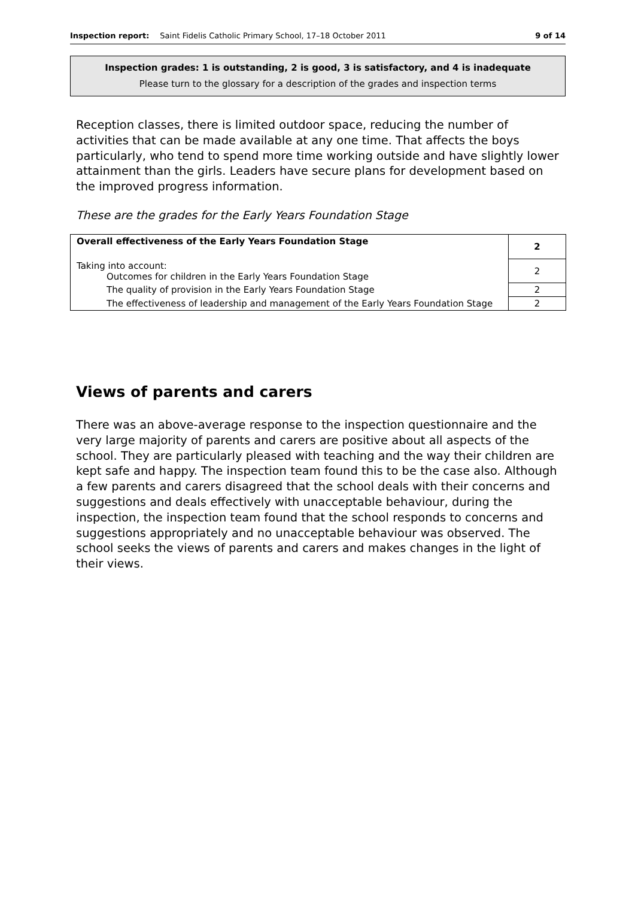Inspection report: Saint Fidelis Catholic Primary School, 17–18 October 2011 9 of 14
Inspection grades: 1 is outstanding, 2 is good, 3 is satisfactory, and 4 is inadequate
Please turn to the glossary for a description of the grades and inspection terms
Reception classes, there is limited outdoor space, reducing the number of activities that can be made available at any one time. That affects the boys particularly, who tend to spend more time working outside and have slightly lower attainment than the girls. Leaders have secure plans for development based on the improved progress information.
These are the grades for the Early Years Foundation Stage
| Overall effectiveness of the Early Years Foundation Stage | 2 |
| Taking into account: Outcomes for children in the Early Years Foundation Stage | 2 |
| The quality of provision in the Early Years Foundation Stage | 2 |
| The effectiveness of leadership and management of the Early Years Foundation Stage | 2 |
Views of parents and carers
There was an above-average response to the inspection questionnaire and the very large majority of parents and carers are positive about all aspects of the school. They are particularly pleased with teaching and the way their children are kept safe and happy. The inspection team found this to be the case also. Although a few parents and carers disagreed that the school deals with their concerns and suggestions and deals effectively with unacceptable behaviour, during the inspection, the inspection team found that the school responds to concerns and suggestions appropriately and no unacceptable behaviour was observed. The school seeks the views of parents and carers and makes changes in the light of their views.